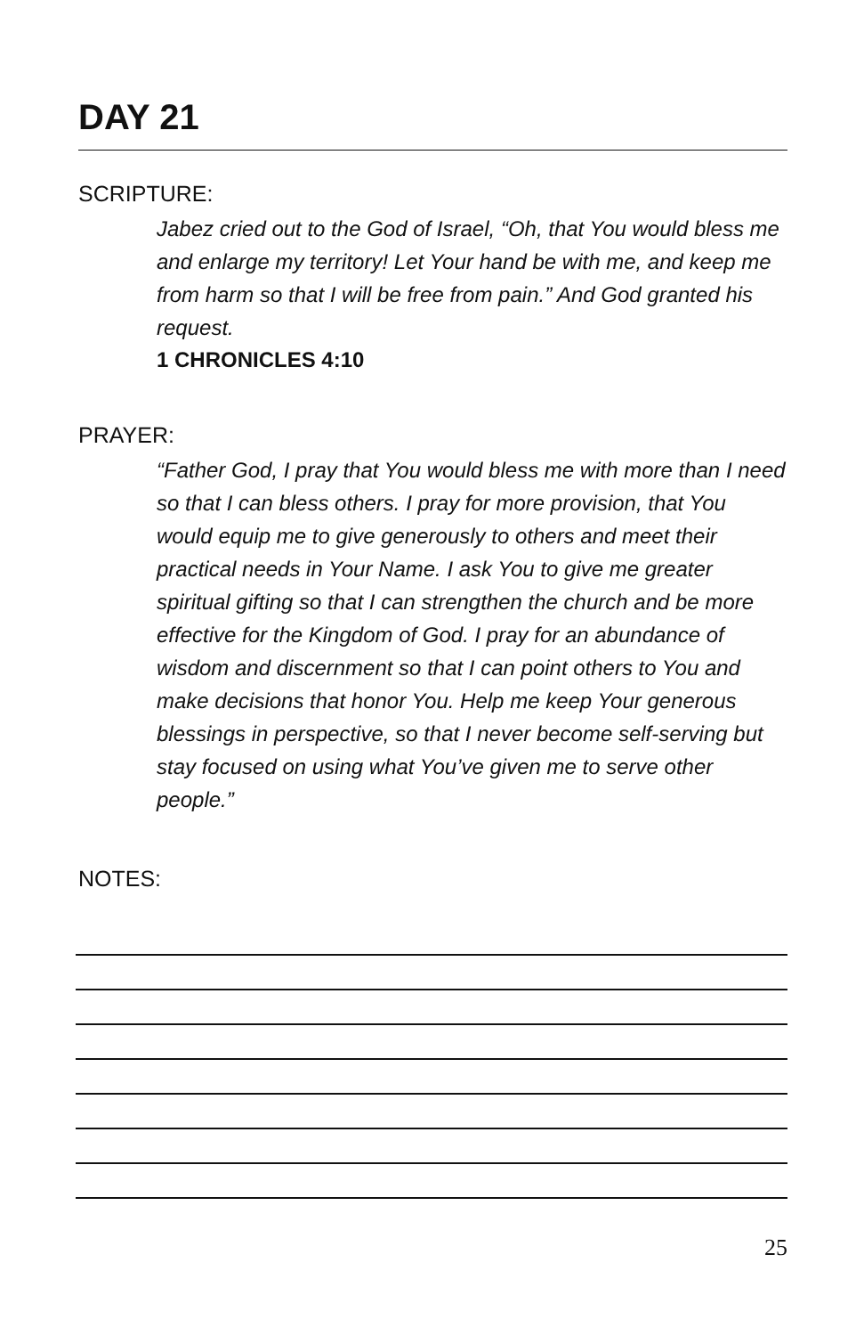DAY 21
SCRIPTURE:
Jabez cried out to the God of Israel, “Oh, that You would bless me and enlarge my territory! Let Your hand be with me, and keep me from harm so that I will be free from pain.” And God granted his request.
1 CHRONICLES 4:10
PRAYER:
“Father God, I pray that You would bless me with more than I need so that I can bless others. I pray for more provision, that You would equip me to give generously to others and meet their practical needs in Your Name. I ask You to give me greater spiritual gifting so that I can strengthen the church and be more effective for the Kingdom of God. I pray for an abundance of wisdom and discernment so that I can point others to You and make decisions that honor You. Help me keep Your generous blessings in perspective, so that I never become self-serving but stay focused on using what You’ve given me to serve other people.”
NOTES:
25